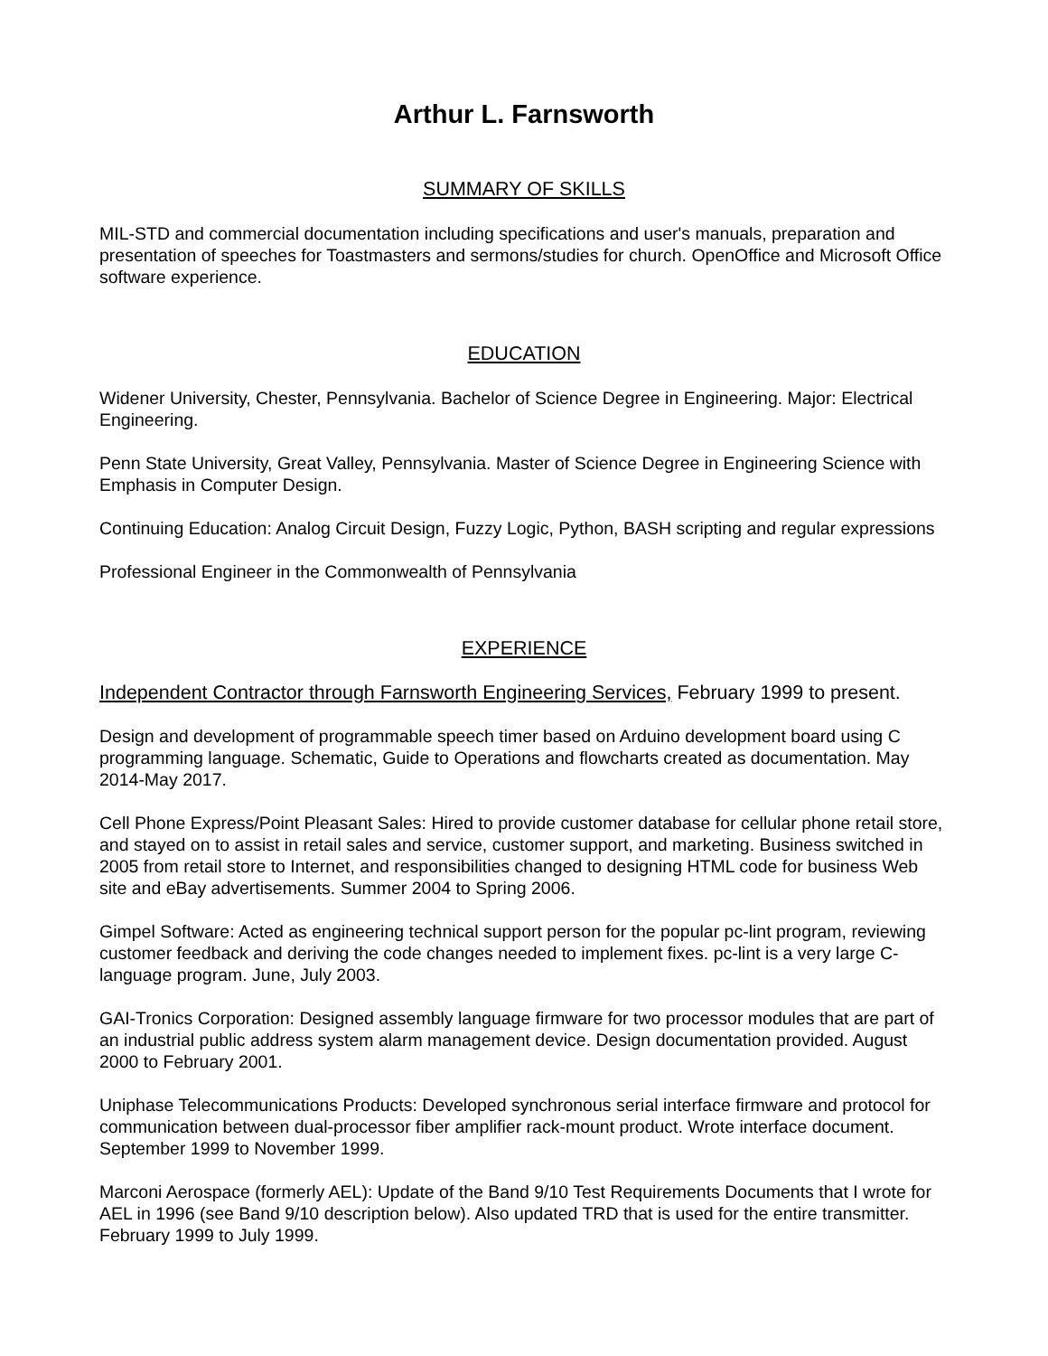Arthur L. Farnsworth
SUMMARY OF SKILLS
MIL-STD and commercial documentation including specifications and user's manuals, preparation and presentation of speeches for Toastmasters and sermons/studies for church. OpenOffice and Microsoft Office software experience.
EDUCATION
Widener University, Chester, Pennsylvania. Bachelor of Science Degree in Engineering. Major: Electrical Engineering.
Penn State University, Great Valley, Pennsylvania. Master of Science Degree in Engineering Science with Emphasis in Computer Design.
Continuing Education: Analog Circuit Design, Fuzzy Logic, Python, BASH scripting and regular expressions
Professional Engineer in the Commonwealth of Pennsylvania
EXPERIENCE
Independent Contractor through Farnsworth Engineering Services, February 1999 to present.
Design and development of programmable speech timer based on Arduino development board using C programming language. Schematic, Guide to Operations and flowcharts created as documentation. May 2014-May 2017.
Cell Phone Express/Point Pleasant Sales: Hired to provide customer database for cellular phone retail store, and stayed on to assist in retail sales and service, customer support, and marketing. Business switched in 2005 from retail store to Internet, and responsibilities changed to designing HTML code for business Web site and eBay advertisements. Summer 2004 to Spring 2006.
Gimpel Software: Acted as engineering technical support person for the popular pc-lint program, reviewing customer feedback and deriving the code changes needed to implement fixes. pc-lint is a very large C-language program. June, July 2003.
GAI-Tronics Corporation: Designed assembly language firmware for two processor modules that are part of an industrial public address system alarm management device. Design documentation provided. August 2000 to February 2001.
Uniphase Telecommunications Products: Developed synchronous serial interface firmware and protocol for communication between dual-processor fiber amplifier rack-mount product. Wrote interface document. September 1999 to November 1999.
Marconi Aerospace (formerly AEL): Update of the Band 9/10 Test Requirements Documents that I wrote for AEL in 1996 (see Band 9/10 description below). Also updated TRD that is used for the entire transmitter. February 1999 to July 1999.